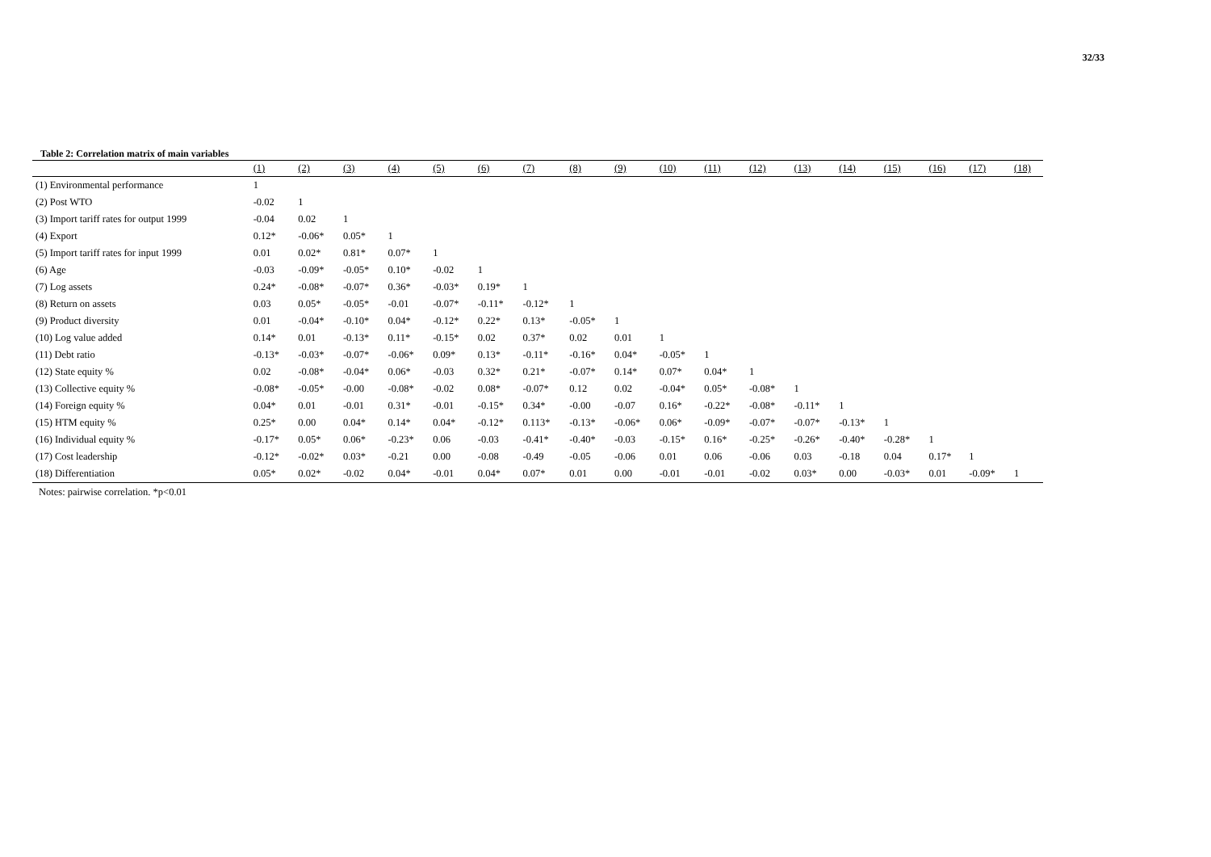32/33
Table 2: Correlation matrix of main variables
| | (1) | (2) | (3) | (4) | (5) | (6) | (7) | (8) | (9) | (10) | (11) | (12) | (13) | (14) | (15) | (16) | (17) | (18) |
| --- | --- | --- | --- | --- | --- | --- | --- | --- | --- | --- | --- | --- | --- | --- | --- | --- | --- | --- |
| (1) Environmental performance | 1 | | | | | | | | | | | | | | | | | |
| (2) Post WTO | -0.02 | 1 | | | | | | | | | | | | | | | | |
| (3) Import tariff rates for output 1999 | -0.04 | 0.02 | 1 | | | | | | | | | | | | | | | |
| (4) Export | 0.12* | -0.06* | 0.05* | 1 | | | | | | | | | | | | | | |
| (5) Import tariff rates for input 1999 | 0.01 | 0.02* | 0.81* | 0.07* | 1 | | | | | | | | | | | | | |
| (6) Age | -0.03 | -0.09* | -0.05* | 0.10* | -0.02 | 1 | | | | | | | | | | | | |
| (7) Log assets | 0.24* | -0.08* | -0.07* | 0.36* | -0.03* | 0.19* | 1 | | | | | | | | | | | |
| (8) Return on assets | 0.03 | 0.05* | -0.05* | -0.01 | -0.07* | -0.11* | -0.12* | 1 | | | | | | | | | | |
| (9) Product diversity | 0.01 | -0.04* | -0.10* | 0.04* | -0.12* | 0.22* | 0.13* | -0.05* | 1 | | | | | | | | | |
| (10) Log value added | 0.14* | 0.01 | -0.13* | 0.11* | -0.15* | 0.02 | 0.37* | 0.02 | 0.01 | 1 | | | | | | | | |
| (11) Debt ratio | -0.13* | -0.03* | -0.07* | -0.06* | 0.09* | 0.13* | -0.11* | -0.16* | 0.04* | -0.05* | 1 | | | | | | | |
| (12) State equity % | 0.02 | -0.08* | -0.04* | 0.06* | -0.03 | 0.32* | 0.21* | -0.07* | 0.14* | 0.07* | 0.04* | 1 | | | | | | |
| (13) Collective equity % | -0.08* | -0.05* | -0.00 | -0.08* | -0.02 | 0.08* | -0.07* | 0.12 | 0.02 | -0.04* | 0.05* | -0.08* | 1 | | | | | |
| (14) Foreign equity % | 0.04* | 0.01 | -0.01 | 0.31* | -0.01 | -0.15* | 0.34* | -0.00 | -0.07 | 0.16* | -0.22* | -0.08* | -0.11* | 1 | | | | |
| (15) HTM equity % | 0.25* | 0.00 | 0.04* | 0.14* | 0.04* | -0.12* | 0.113* | -0.13* | -0.06* | 0.06* | -0.09* | -0.07* | -0.07* | -0.13* | 1 | | | |
| (16) Individual equity % | -0.17* | 0.05* | 0.06* | -0.23* | 0.06 | -0.03 | -0.41* | -0.40* | -0.03 | -0.15* | 0.16* | -0.25* | -0.26* | -0.40* | -0.28* | 1 | | |
| (17) Cost leadership | -0.12* | -0.02* | 0.03* | -0.21 | 0.00 | -0.08 | -0.49 | -0.05 | -0.06 | 0.01 | 0.06 | -0.06 | 0.03 | -0.18 | 0.04 | 0.17* | 1 | |
| (18) Differentiation | 0.05* | 0.02* | -0.02 | 0.04* | -0.01 | 0.04* | 0.07* | 0.01 | 0.00 | -0.01 | -0.01 | -0.02 | 0.03* | 0.00 | -0.03* | 0.01 | -0.09* | 1 |
Notes: pairwise correlation. *p<0.01